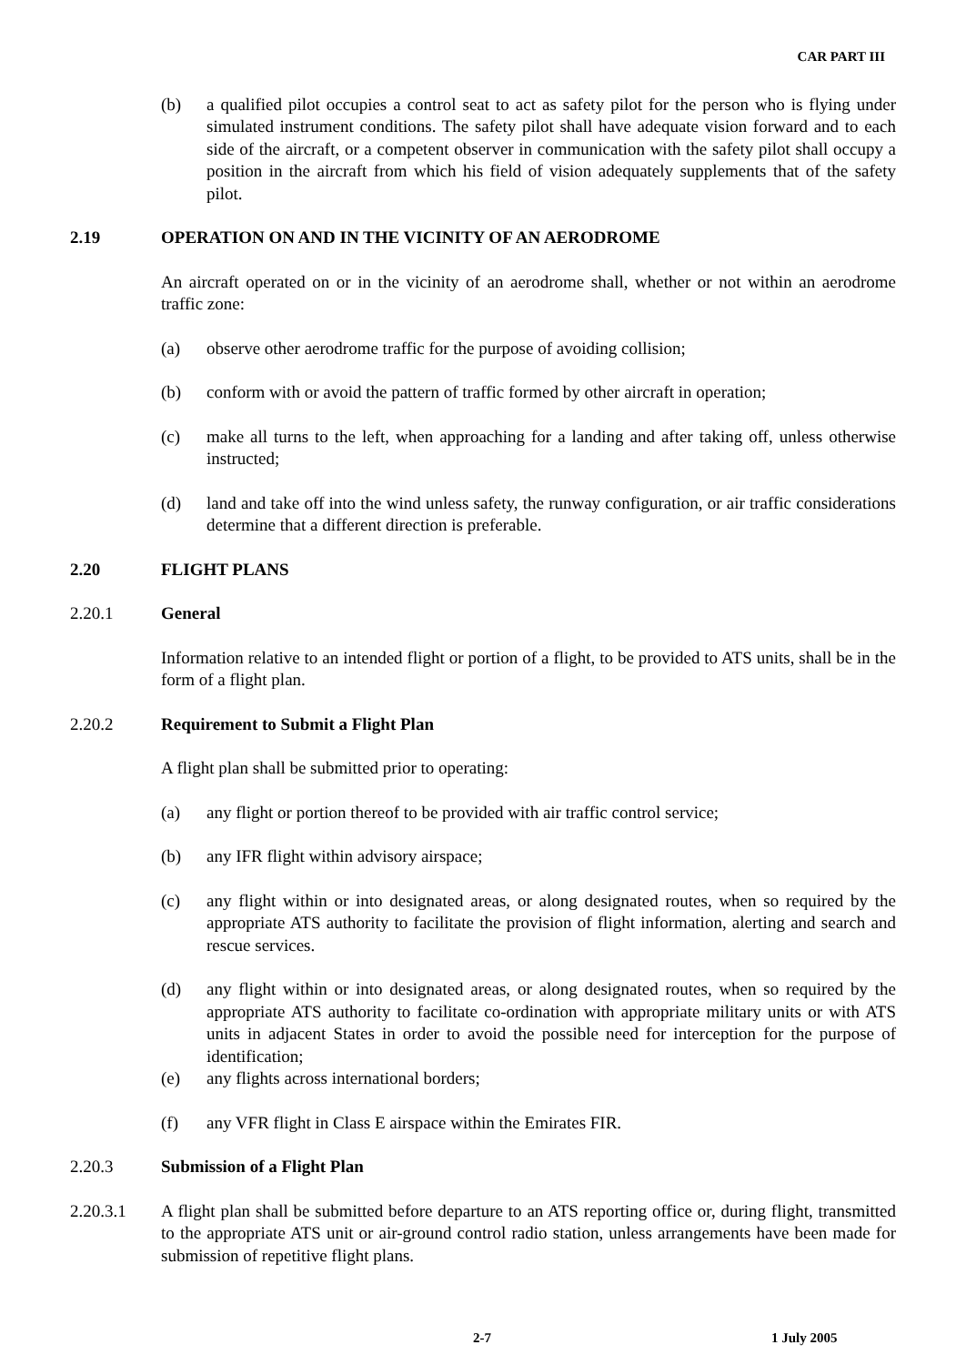CAR PART III
(b) a qualified pilot occupies a control seat to act as safety pilot for the person who is flying under simulated instrument conditions. The safety pilot shall have adequate vision forward and to each side of the aircraft, or a competent observer in communication with the safety pilot shall occupy a position in the aircraft from which his field of vision adequately supplements that of the safety pilot.
2.19 OPERATION ON AND IN THE VICINITY OF AN AERODROME
An aircraft operated on or in the vicinity of an aerodrome shall, whether or not within an aerodrome traffic zone:
(a) observe other aerodrome traffic for the purpose of avoiding collision;
(b) conform with or avoid the pattern of traffic formed by other aircraft in operation;
(c) make all turns to the left, when approaching for a landing and after taking off, unless otherwise instructed;
(d) land and take off into the wind unless safety, the runway configuration, or air traffic considerations determine that a different direction is preferable.
2.20 FLIGHT PLANS
2.20.1 General
Information relative to an intended flight or portion of a flight, to be provided to ATS units, shall be in the form of a flight plan.
2.20.2 Requirement to Submit a Flight Plan
A flight plan shall be submitted prior to operating:
(a) any flight or portion thereof to be provided with air traffic control service;
(b) any IFR flight within advisory airspace;
(c) any flight within or into designated areas, or along designated routes, when so required by the appropriate ATS authority to facilitate the provision of flight information, alerting and search and rescue services.
(d) any flight within or into designated areas, or along designated routes, when so required by the appropriate ATS authority to facilitate co-ordination with appropriate military units or with ATS units in adjacent States in order to avoid the possible need for interception for the purpose of identification;
(e) any flights across international borders;
(f) any VFR flight in Class E airspace within the Emirates FIR.
2.20.3 Submission of a Flight Plan
2.20.3.1 A flight plan shall be submitted before departure to an ATS reporting office or, during flight, transmitted to the appropriate ATS unit or air-ground control radio station, unless arrangements have been made for submission of repetitive flight plans.
2-7 1 July 2005